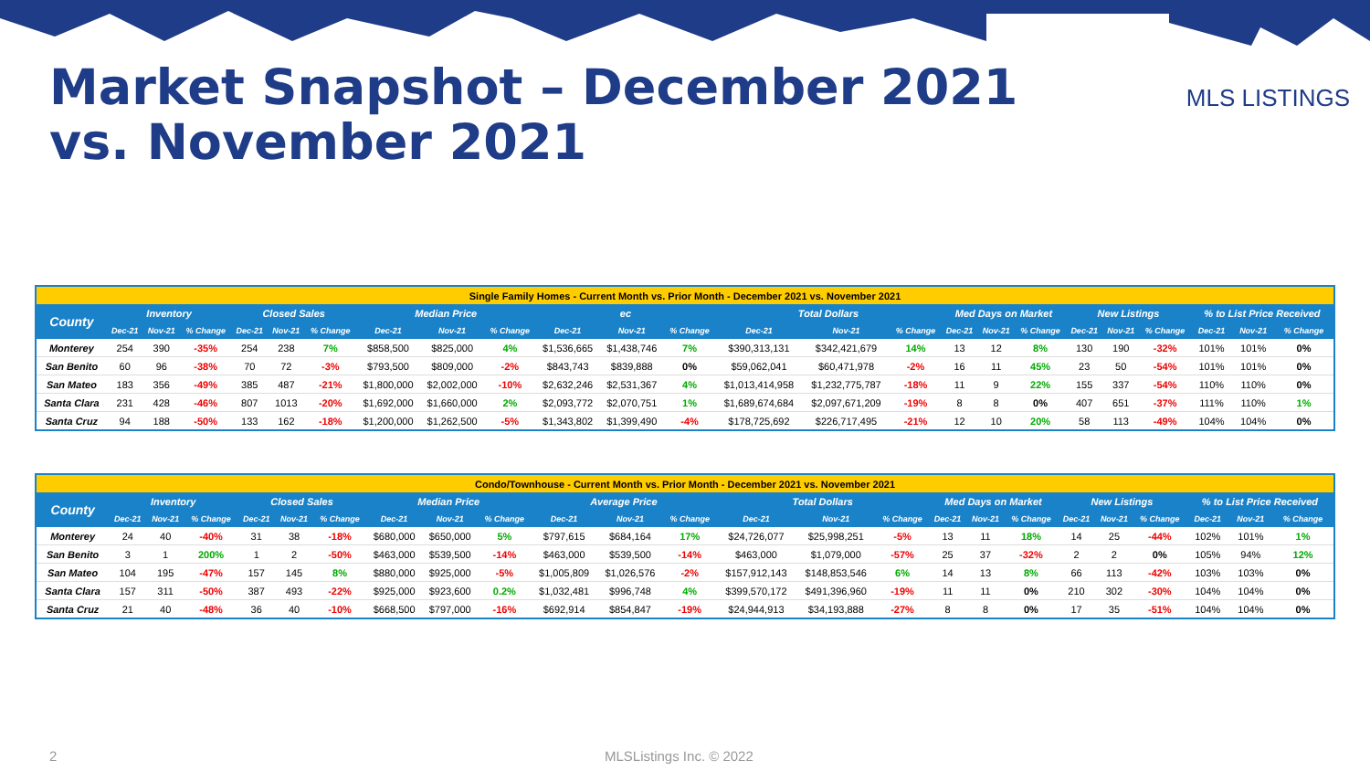Market Snapshot – December 2021 vs. November 2021
MLS LISTINGS
| Single Family Homes - Current Month vs. Prior Month - December 2021 vs. November 2021 | | | | | | | | | | | | | | | | | | | | | | | | |
| --- | --- | --- | --- | --- | --- | --- | --- | --- | --- | --- | --- | --- | --- | --- | --- | --- | --- | --- | --- | --- | --- | --- | --- | --- |
| County | Inventory | | | Closed Sales | | | Median Price | | | ec | | | Total Dollars | | | Med Days on Market | | | New Listings | | | % to List Price Received | | |
| | Dec-21 | Nov-21 | % Change | Dec-21 | Nov-21 | % Change | Dec-21 | Nov-21 | % Change | Dec-21 | Nov-21 | % Change | Dec-21 | Nov-21 | % Change | Dec-21 | Nov-21 | % Change | Dec-21 | Nov-21 | % Change | Dec-21 | Nov-21 | % Change |
| Monterey | 254 | 390 | -35% | 254 | 238 | 7% | $858,500 | $825,000 | 4% | $1,536,665 | $1,438,746 | 7% | $390,313,131 | $342,421,679 | 14% | 13 | 12 | 8% | 130 | 190 | -32% | 101% | 101% | 0% |
| San Benito | 60 | 96 | -38% | 70 | 72 | -3% | $793,500 | $809,000 | -2% | $843,743 | $839,888 | 0% | $59,062,041 | $60,471,978 | -2% | 16 | 11 | 45% | 23 | 50 | -54% | 101% | 101% | 0% |
| San Mateo | 183 | 356 | -49% | 385 | 487 | -21% | $1,800,000 | $2,002,000 | -10% | $2,632,246 | $2,531,367 | 4% | $1,013,414,958 | $1,232,775,787 | -18% | 11 | 9 | 22% | 155 | 337 | -54% | 110% | 110% | 0% |
| Santa Clara | 231 | 428 | -46% | 807 | 1013 | -20% | $1,692,000 | $1,660,000 | 2% | $2,093,772 | $2,070,751 | 1% | $1,689,674,684 | $2,097,671,209 | -19% | 8 | 8 | 0% | 407 | 651 | -37% | 111% | 110% | 1% |
| Santa Cruz | 94 | 188 | -50% | 133 | 162 | -18% | $1,200,000 | $1,262,500 | -5% | $1,343,802 | $1,399,490 | -4% | $178,725,692 | $226,717,495 | -21% | 12 | 10 | 20% | 58 | 113 | -49% | 104% | 104% | 0% |
| Condo/Townhouse - Current Month vs. Prior Month - December 2021 vs. November 2021 | | | | | | | | | | | | | | | | | | | | | | | | |
| --- | --- | --- | --- | --- | --- | --- | --- | --- | --- | --- | --- | --- | --- | --- | --- | --- | --- | --- | --- | --- | --- | --- | --- | --- |
| County | Inventory | | | Closed Sales | | | Median Price | | | Average Price | | | Total Dollars | | | Med Days on Market | | | New Listings | | | % to List Price Received | | |
| | Dec-21 | Nov-21 | % Change | Dec-21 | Nov-21 | % Change | Dec-21 | Nov-21 | % Change | Dec-21 | Nov-21 | % Change | Dec-21 | Nov-21 | % Change | Dec-21 | Nov-21 | % Change | Dec-21 | Nov-21 | % Change | Dec-21 | Nov-21 | % Change |
| Monterey | 24 | 40 | -40% | 31 | 38 | -18% | $680,000 | $650,000 | 5% | $797,615 | $684,164 | 17% | $24,726,077 | $25,998,251 | -5% | 13 | 11 | 18% | 14 | 25 | -44% | 102% | 101% | 1% |
| San Benito | 3 | 1 | 200% | 1 | 2 | -50% | $463,000 | $539,500 | -14% | $463,000 | $539,500 | -14% | $463,000 | $1,079,000 | -57% | 25 | 37 | -32% | 2 | 2 | 0% | 105% | 94% | 12% |
| San Mateo | 104 | 195 | -47% | 157 | 145 | 8% | $880,000 | $925,000 | -5% | $1,005,809 | $1,026,576 | -2% | $157,912,143 | $148,853,546 | 6% | 14 | 13 | 8% | 66 | 113 | -42% | 103% | 103% | 0% |
| Santa Clara | 157 | 311 | -50% | 387 | 493 | -22% | $925,000 | $923,600 | 0.2% | $1,032,481 | $996,748 | 4% | $399,570,172 | $491,396,960 | -19% | 11 | 11 | 0% | 210 | 302 | -30% | 104% | 104% | 0% |
| Santa Cruz | 21 | 40 | -48% | 36 | 40 | -10% | $668,500 | $797,000 | -16% | $692,914 | $854,847 | -19% | $24,944,913 | $34,193,888 | -27% | 8 | 8 | 0% | 17 | 35 | -51% | 104% | 104% | 0% |
2 MLSListings Inc. © 2022